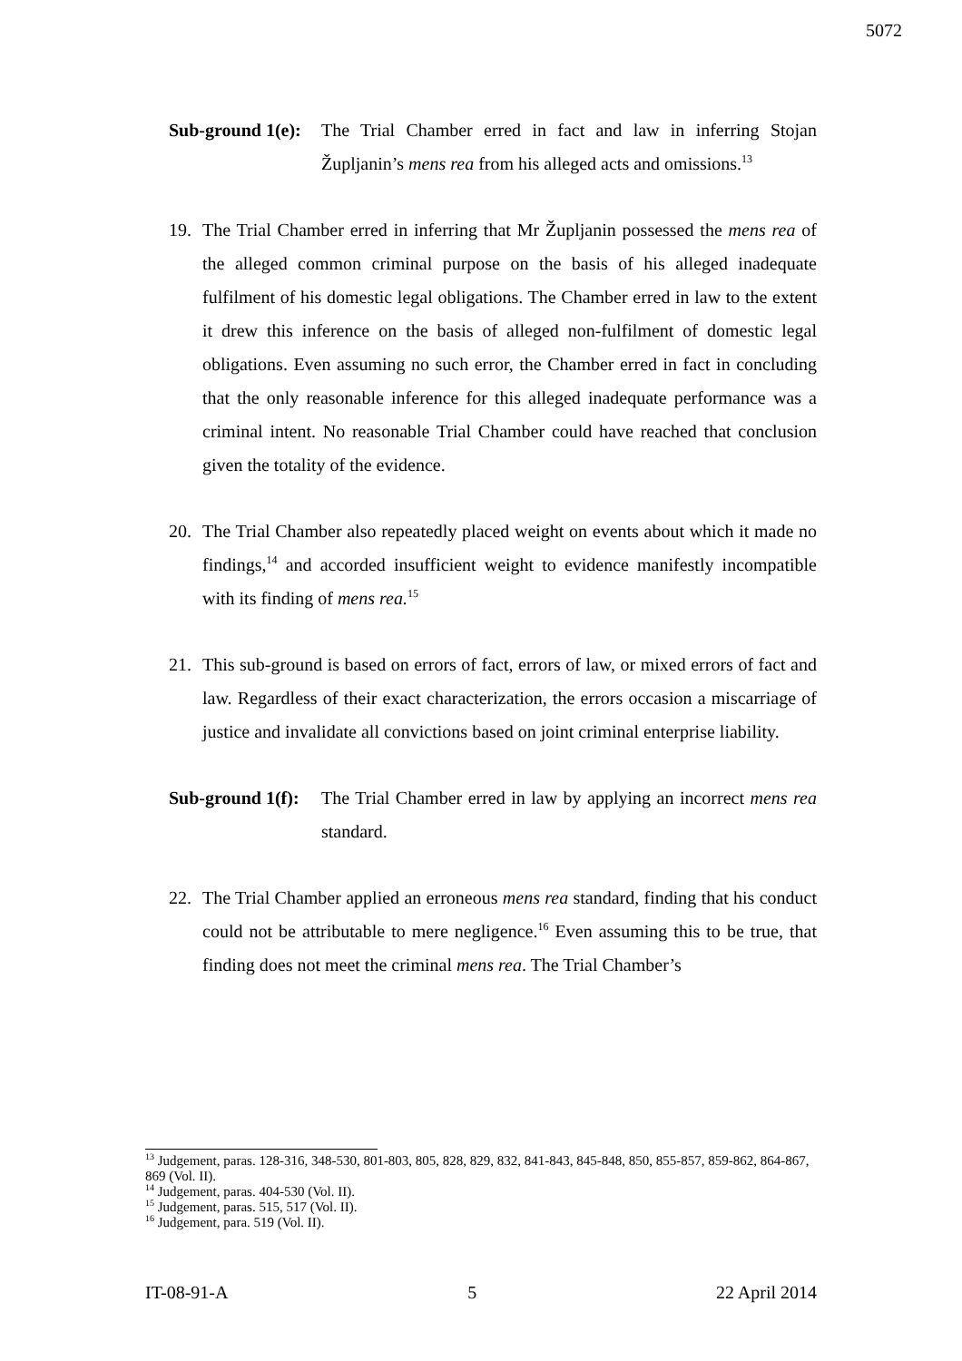5072
Sub-ground 1(e):
The Trial Chamber erred in fact and law in inferring Stojan Župljanin’s mens rea from his alleged acts and omissions.<sup>13</sup>
19. The Trial Chamber erred in inferring that Mr Župljanin possessed the mens rea of the alleged common criminal purpose on the basis of his alleged inadequate fulfilment of his domestic legal obligations. The Chamber erred in law to the extent it drew this inference on the basis of alleged non-fulfilment of domestic legal obligations. Even assuming no such error, the Chamber erred in fact in concluding that the only reasonable inference for this alleged inadequate performance was a criminal intent. No reasonable Trial Chamber could have reached that conclusion given the totality of the evidence.
20. The Trial Chamber also repeatedly placed weight on events about which it made no findings,<sup>14</sup> and accorded insufficient weight to evidence manifestly incompatible with its finding of mens rea.<sup>15</sup>
21. This sub-ground is based on errors of fact, errors of law, or mixed errors of fact and law. Regardless of their exact characterization, the errors occasion a miscarriage of justice and invalidate all convictions based on joint criminal enterprise liability.
Sub-ground 1(f):
The Trial Chamber erred in law by applying an incorrect mens rea standard.
22. The Trial Chamber applied an erroneous mens rea standard, finding that his conduct could not be attributable to mere negligence.<sup>16</sup> Even assuming this to be true, that finding does not meet the criminal mens rea. The Trial Chamber’s
<sup>13</sup> Judgement, paras. 128-316, 348-530, 801-803, 805, 828, 829, 832, 841-843, 845-848, 850, 855-857, 859-862, 864-867, 869 (Vol. II).
<sup>14</sup> Judgement, paras. 404-530 (Vol. II).
<sup>15</sup> Judgement, paras. 515, 517 (Vol. II).
<sup>16</sup> Judgement, para. 519 (Vol. II).
IT-08-91-A 5 22 April 2014